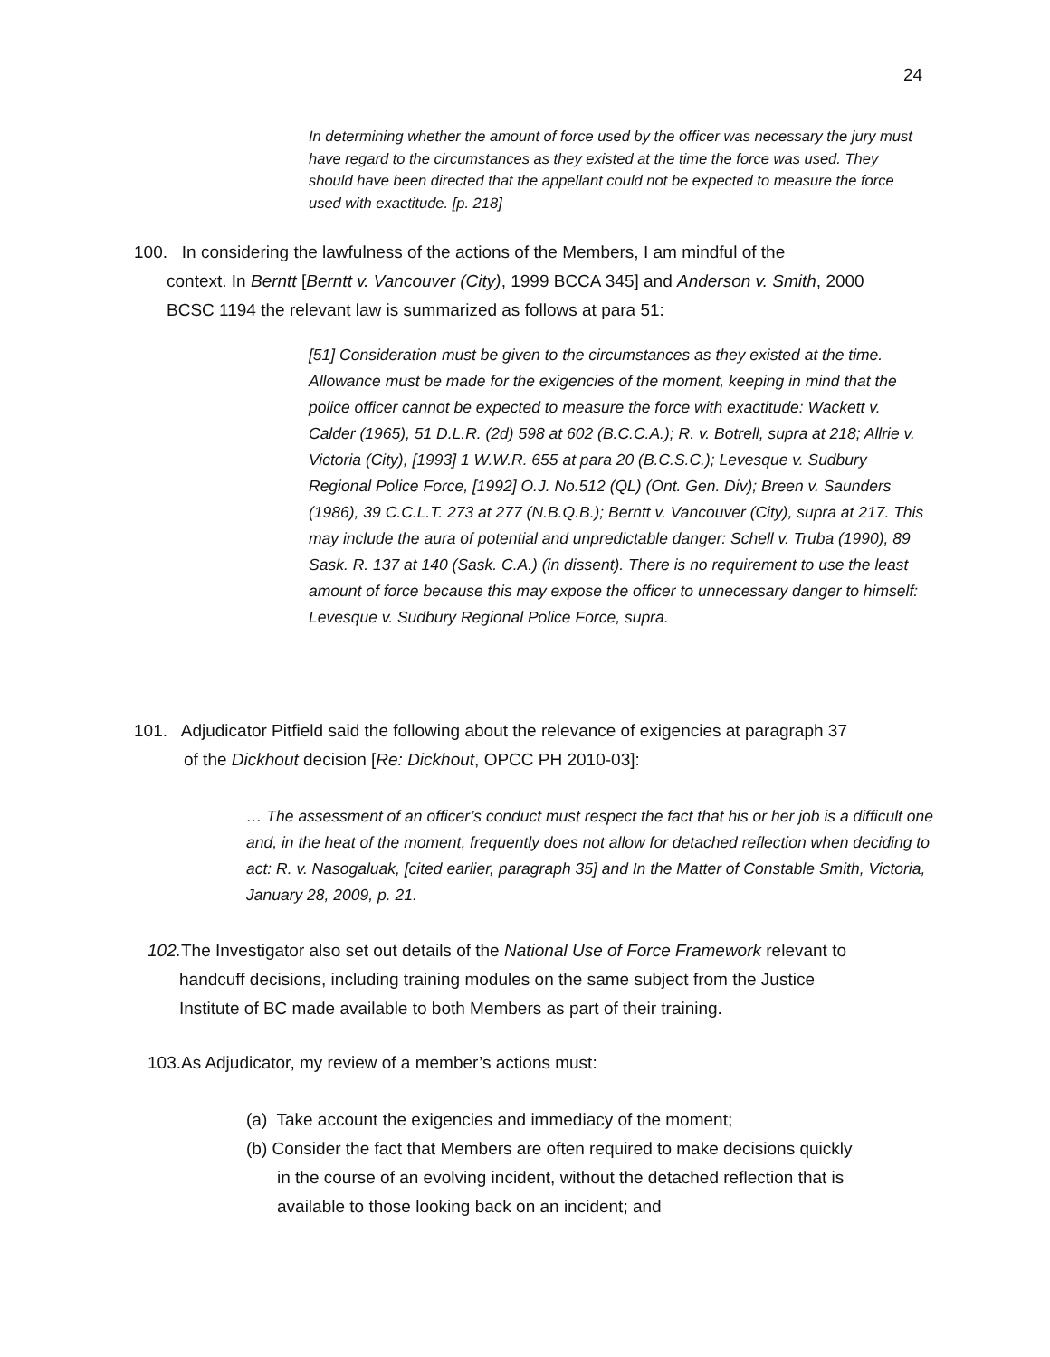24
In determining whether the amount of force used by the officer was necessary the jury must have regard to the circumstances as they existed at the time the force was used. They should have been directed that the appellant could not be expected to measure the force used with exactitude. [p. 218]
100. In considering the lawfulness of the actions of the Members, I am mindful of the
context. In Berntt [Berntt v. Vancouver (City), 1999 BCCA 345] and Anderson v. Smith, 2000
BCSC 1194 the relevant law is summarized as follows at para 51:
[51] Consideration must be given to the circumstances as they existed at the time. Allowance must be made for the exigencies of the moment, keeping in mind that the police officer cannot be expected to measure the force with exactitude: Wackett v. Calder (1965), 51 D.L.R. (2d) 598 at 602 (B.C.C.A.); R. v. Botrell, supra at 218; Allrie v. Victoria (City), [1993] 1 W.W.R. 655 at para 20 (B.C.S.C.); Levesque v. Sudbury Regional Police Force, [1992] O.J. No.512 (QL) (Ont. Gen. Div); Breen v. Saunders (1986), 39 C.C.L.T. 273 at 277 (N.B.Q.B.); Berntt v. Vancouver (City), supra at 217. This may include the aura of potential and unpredictable danger: Schell v. Truba (1990), 89 Sask. R. 137 at 140 (Sask. C.A.) (in dissent). There is no requirement to use the least amount of force because this may expose the officer to unnecessary danger to himself: Levesque v. Sudbury Regional Police Force, supra.
101. Adjudicator Pitfield said the following about the relevance of exigencies at paragraph 37
of the Dickhout decision [Re: Dickhout, OPCC PH 2010-03]:
… The assessment of an officer’s conduct must respect the fact that his or her job is a difficult one and, in the heat of the moment, frequently does not allow for detached reflection when deciding to act: R. v. Nasogaluak, [cited earlier, paragraph 35] and In the Matter of Constable Smith, Victoria, January 28, 2009, p. 21.
102. The Investigator also set out details of the National Use of Force Framework relevant to
handcuff decisions, including training modules on the same subject from the Justice
Institute of BC made available to both Members as part of their training.
103.As Adjudicator, my review of a member’s actions must:
(a) Take account the exigencies and immediacy of the moment;
(b) Consider the fact that Members are often required to make decisions quickly
in the course of an evolving incident, without the detached reflection that is
available to those looking back on an incident; and